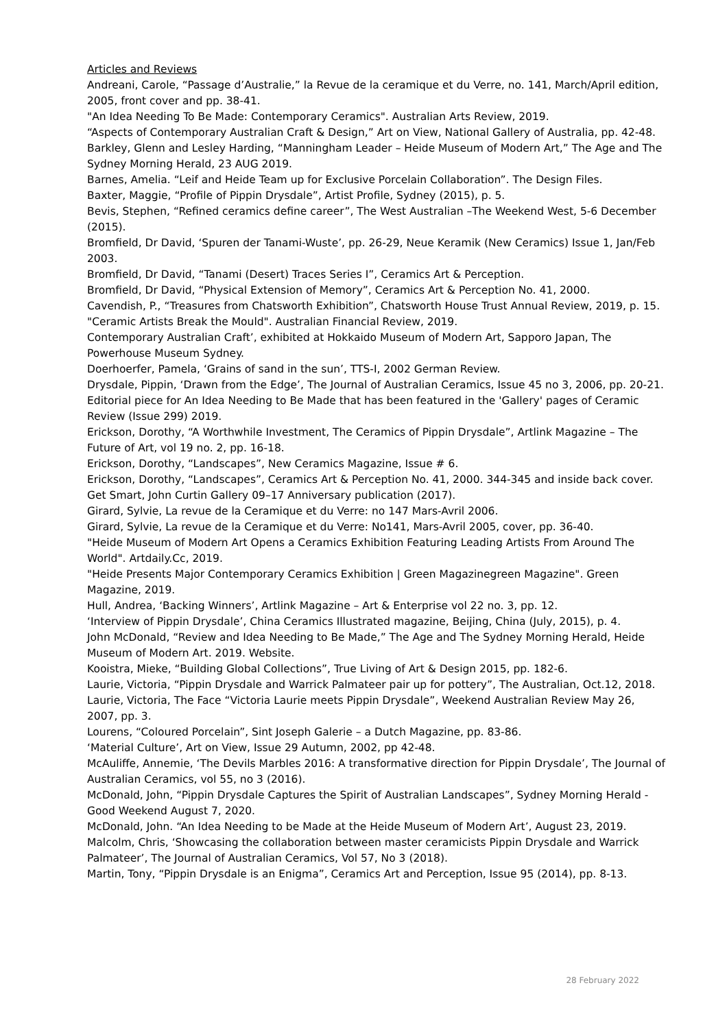Articles and Reviews
Andreani, Carole, “Passage d’Australie,” la Revue de la ceramique et du Verre, no. 141, March/April edition, 2005, front cover and pp. 38-41.
"An Idea Needing To Be Made: Contemporary Ceramics". Australian Arts Review, 2019.
“Aspects of Contemporary Australian Craft & Design,” Art on View, National Gallery of Australia, pp. 42-48.
Barkley, Glenn and Lesley Harding, “Manningham Leader – Heide Museum of Modern Art,” The Age and The Sydney Morning Herald, 23 AUG 2019.
Barnes, Amelia. “Leif and Heide Team up for Exclusive Porcelain Collaboration”. The Design Files.
Baxter, Maggie, “Profile of Pippin Drysdale”, Artist Profile, Sydney (2015), p. 5.
Bevis, Stephen, “Refined ceramics define career”, The West Australian –The Weekend West, 5-6 December (2015).
Bromfield, Dr David, ‘Spuren der Tanami-Wuste’, pp. 26-29, Neue Keramik (New Ceramics) Issue 1, Jan/Feb 2003.
Bromfield, Dr David, “Tanami (Desert) Traces Series I”, Ceramics Art & Perception.
Bromfield, Dr David, “Physical Extension of Memory”, Ceramics Art & Perception No. 41, 2000.
Cavendish, P., “Treasures from Chatsworth Exhibition”, Chatsworth House Trust Annual Review, 2019, p. 15.
"Ceramic Artists Break the Mould". Australian Financial Review, 2019.
Contemporary Australian Craft’, exhibited at Hokkaido Museum of Modern Art, Sapporo Japan, The Powerhouse Museum Sydney.
Doerhoerfer, Pamela, ‘Grains of sand in the sun’, TTS-I, 2002 German Review.
Drysdale, Pippin, ‘Drawn from the Edge’, The Journal of Australian Ceramics, Issue 45 no 3, 2006, pp. 20-21.
Editorial piece for An Idea Needing to Be Made that has been featured in the 'Gallery' pages of Ceramic Review (Issue 299) 2019.
Erickson, Dorothy, “A Worthwhile Investment, The Ceramics of Pippin Drysdale”, Artlink Magazine – The Future of Art, vol 19 no. 2, pp. 16-18.
Erickson, Dorothy, “Landscapes”, New Ceramics Magazine, Issue # 6.
Erickson, Dorothy, “Landscapes”, Ceramics Art & Perception No. 41, 2000. 344-345 and inside back cover.
Get Smart, John Curtin Gallery 09–17 Anniversary publication (2017).
Girard, Sylvie, La revue de la Ceramique et du Verre: no 147 Mars-Avril 2006.
Girard, Sylvie, La revue de la Ceramique et du Verre: No141, Mars-Avril 2005, cover, pp. 36-40.
"Heide Museum of Modern Art Opens a Ceramics Exhibition Featuring Leading Artists From Around The World". Artdaily.Cc, 2019.
"Heide Presents Major Contemporary Ceramics Exhibition | Green Magazinegreen Magazine". Green Magazine, 2019.
Hull, Andrea, ‘Backing Winners’, Artlink Magazine – Art & Enterprise vol 22 no. 3, pp. 12.
‘Interview of Pippin Drysdale’, China Ceramics Illustrated magazine, Beijing, China (July, 2015), p. 4.
John McDonald, “Review and Idea Needing to Be Made,” The Age and The Sydney Morning Herald, Heide Museum of Modern Art. 2019. Website.
Kooistra, Mieke, “Building Global Collections”, True Living of Art & Design 2015, pp. 182-6.
Laurie, Victoria, “Pippin Drysdale and Warrick Palmateer pair up for pottery”, The Australian, Oct.12, 2018.
Laurie, Victoria, The Face “Victoria Laurie meets Pippin Drysdale”, Weekend Australian Review May 26, 2007, pp. 3.
Lourens, “Coloured Porcelain”, Sint Joseph Galerie – a Dutch Magazine, pp. 83-86.
‘Material Culture’, Art on View, Issue 29 Autumn, 2002, pp 42-48.
McAuliffe, Annemie, ‘The Devils Marbles 2016: A transformative direction for Pippin Drysdale’, The Journal of Australian Ceramics, vol 55, no 3 (2016).
McDonald, John, “Pippin Drysdale Captures the Spirit of Australian Landscapes”, Sydney Morning Herald - Good Weekend August 7, 2020.
McDonald, John. “An Idea Needing to be Made at the Heide Museum of Modern Art’, August 23, 2019.
Malcolm, Chris, ‘Showcasing the collaboration between master ceramicists Pippin Drysdale and Warrick Palmateer’, The Journal of Australian Ceramics, Vol 57, No 3 (2018).
Martin, Tony, “Pippin Drysdale is an Enigma”, Ceramics Art and Perception, Issue 95 (2014), pp. 8-13.
28 February 2022